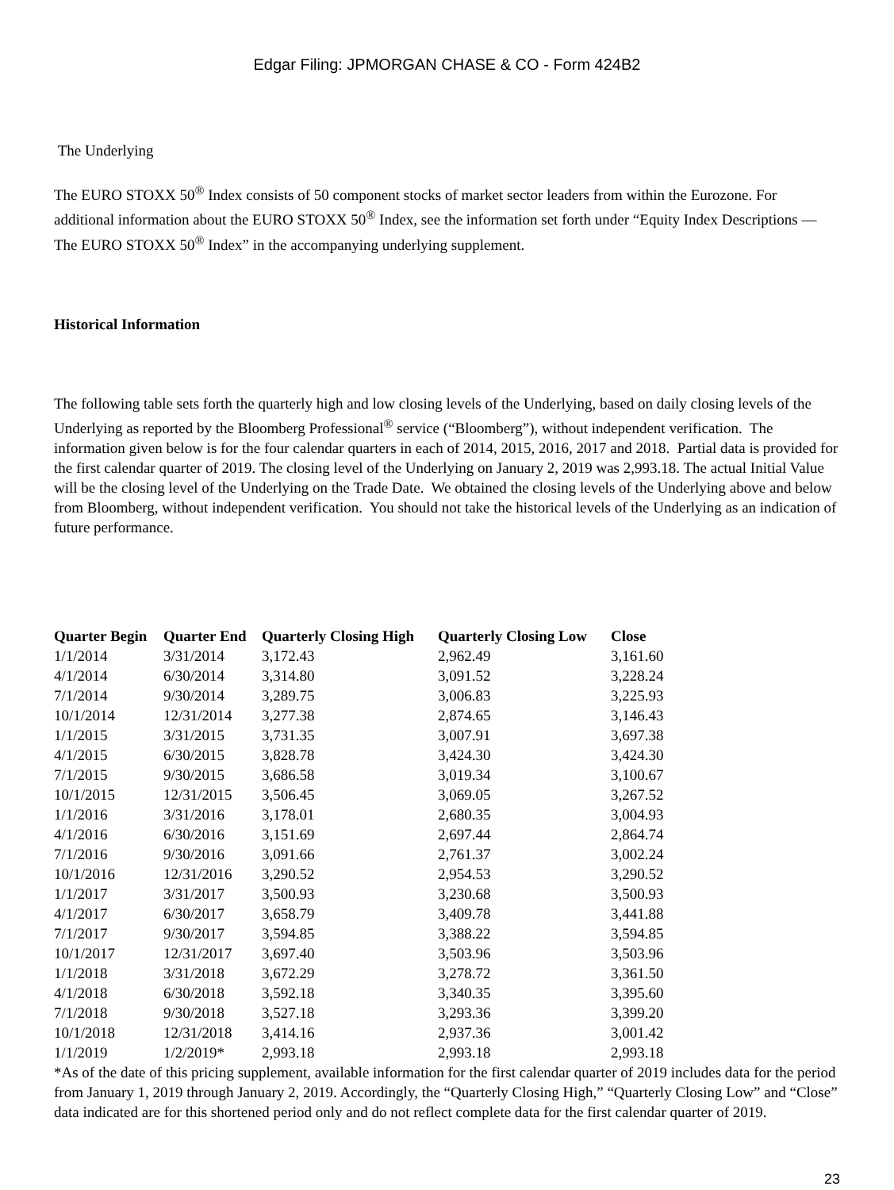Edgar Filing: JPMORGAN CHASE & CO - Form 424B2
The Underlying
The EURO STOXX 50<sup>®</sup> Index consists of 50 component stocks of market sector leaders from within the Eurozone. For additional information about the EURO STOXX 50<sup>®</sup> Index, see the information set forth under “Equity Index Descriptions — The EURO STOXX 50<sup>®</sup> Index” in the accompanying underlying supplement.
Historical Information
The following table sets forth the quarterly high and low closing levels of the Underlying, based on daily closing levels of the Underlying as reported by the Bloomberg Professional<sup>®</sup> service (“Bloomberg”), without independent verification. The information given below is for the four calendar quarters in each of 2014, 2015, 2016, 2017 and 2018. Partial data is provided for the first calendar quarter of 2019. The closing level of the Underlying on January 2, 2019 was 2,993.18. The actual Initial Value will be the closing level of the Underlying on the Trade Date. We obtained the closing levels of the Underlying above and below from Bloomberg, without independent verification. You should not take the historical levels of the Underlying as an indication of future performance.
| Quarter Begin | Quarter End | Quarterly Closing High | Quarterly Closing Low | Close |
| --- | --- | --- | --- | --- |
| 1/1/2014 | 3/31/2014 | 3,172.43 | 2,962.49 | 3,161.60 |
| 4/1/2014 | 6/30/2014 | 3,314.80 | 3,091.52 | 3,228.24 |
| 7/1/2014 | 9/30/2014 | 3,289.75 | 3,006.83 | 3,225.93 |
| 10/1/2014 | 12/31/2014 | 3,277.38 | 2,874.65 | 3,146.43 |
| 1/1/2015 | 3/31/2015 | 3,731.35 | 3,007.91 | 3,697.38 |
| 4/1/2015 | 6/30/2015 | 3,828.78 | 3,424.30 | 3,424.30 |
| 7/1/2015 | 9/30/2015 | 3,686.58 | 3,019.34 | 3,100.67 |
| 10/1/2015 | 12/31/2015 | 3,506.45 | 3,069.05 | 3,267.52 |
| 1/1/2016 | 3/31/2016 | 3,178.01 | 2,680.35 | 3,004.93 |
| 4/1/2016 | 6/30/2016 | 3,151.69 | 2,697.44 | 2,864.74 |
| 7/1/2016 | 9/30/2016 | 3,091.66 | 2,761.37 | 3,002.24 |
| 10/1/2016 | 12/31/2016 | 3,290.52 | 2,954.53 | 3,290.52 |
| 1/1/2017 | 3/31/2017 | 3,500.93 | 3,230.68 | 3,500.93 |
| 4/1/2017 | 6/30/2017 | 3,658.79 | 3,409.78 | 3,441.88 |
| 7/1/2017 | 9/30/2017 | 3,594.85 | 3,388.22 | 3,594.85 |
| 10/1/2017 | 12/31/2017 | 3,697.40 | 3,503.96 | 3,503.96 |
| 1/1/2018 | 3/31/2018 | 3,672.29 | 3,278.72 | 3,361.50 |
| 4/1/2018 | 6/30/2018 | 3,592.18 | 3,340.35 | 3,395.60 |
| 7/1/2018 | 9/30/2018 | 3,527.18 | 3,293.36 | 3,399.20 |
| 10/1/2018 | 12/31/2018 | 3,414.16 | 2,937.36 | 3,001.42 |
| 1/1/2019 | 1/2/2019* | 2,993.18 | 2,993.18 | 2,993.18 |
*As of the date of this pricing supplement, available information for the first calendar quarter of 2019 includes data for the period from January 1, 2019 through January 2, 2019. Accordingly, the “Quarterly Closing High,” “Quarterly Closing Low” and “Close” data indicated are for this shortened period only and do not reflect complete data for the first calendar quarter of 2019.
23